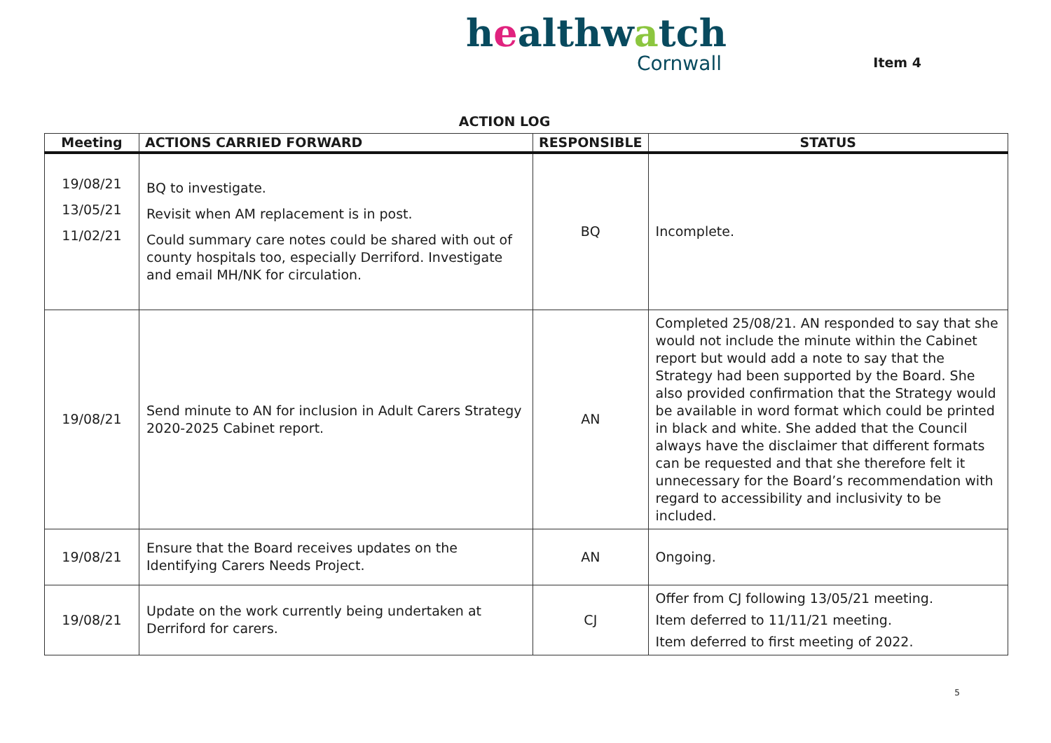healthwatch
Cornwall
Item 4
ACTION LOG
| Meeting | ACTIONS CARRIED FORWARD | RESPONSIBLE | STATUS |
| --- | --- | --- | --- |
| 19/08/21 13/05/21 11/02/21 | BQ to investigate. Revisit when AM replacement is in post. Could summary care notes could be shared with out of county hospitals too, especially Derriford. Investigate and email MH/NK for circulation. | BQ | Incomplete. |
| 19/08/21 | Send minute to AN for inclusion in Adult Carers Strategy 2020-2025 Cabinet report. | AN | Completed 25/08/21. AN responded to say that she would not include the minute within the Cabinet report but would add a note to say that the Strategy had been supported by the Board. She also provided confirmation that the Strategy would be available in word format which could be printed in black and white. She added that the Council always have the disclaimer that different formats can be requested and that she therefore felt it unnecessary for the Board’s recommendation with regard to accessibility and inclusivity to be included. |
| 19/08/21 | Ensure that the Board receives updates on the Identifying Carers Needs Project. | AN | Ongoing. |
| 19/08/21 | Update on the work currently being undertaken at Derriford for carers. | CJ | Offer from CJ following 13/05/21 meeting. Item deferred to 11/11/21 meeting. Item deferred to first meeting of 2022. |
5